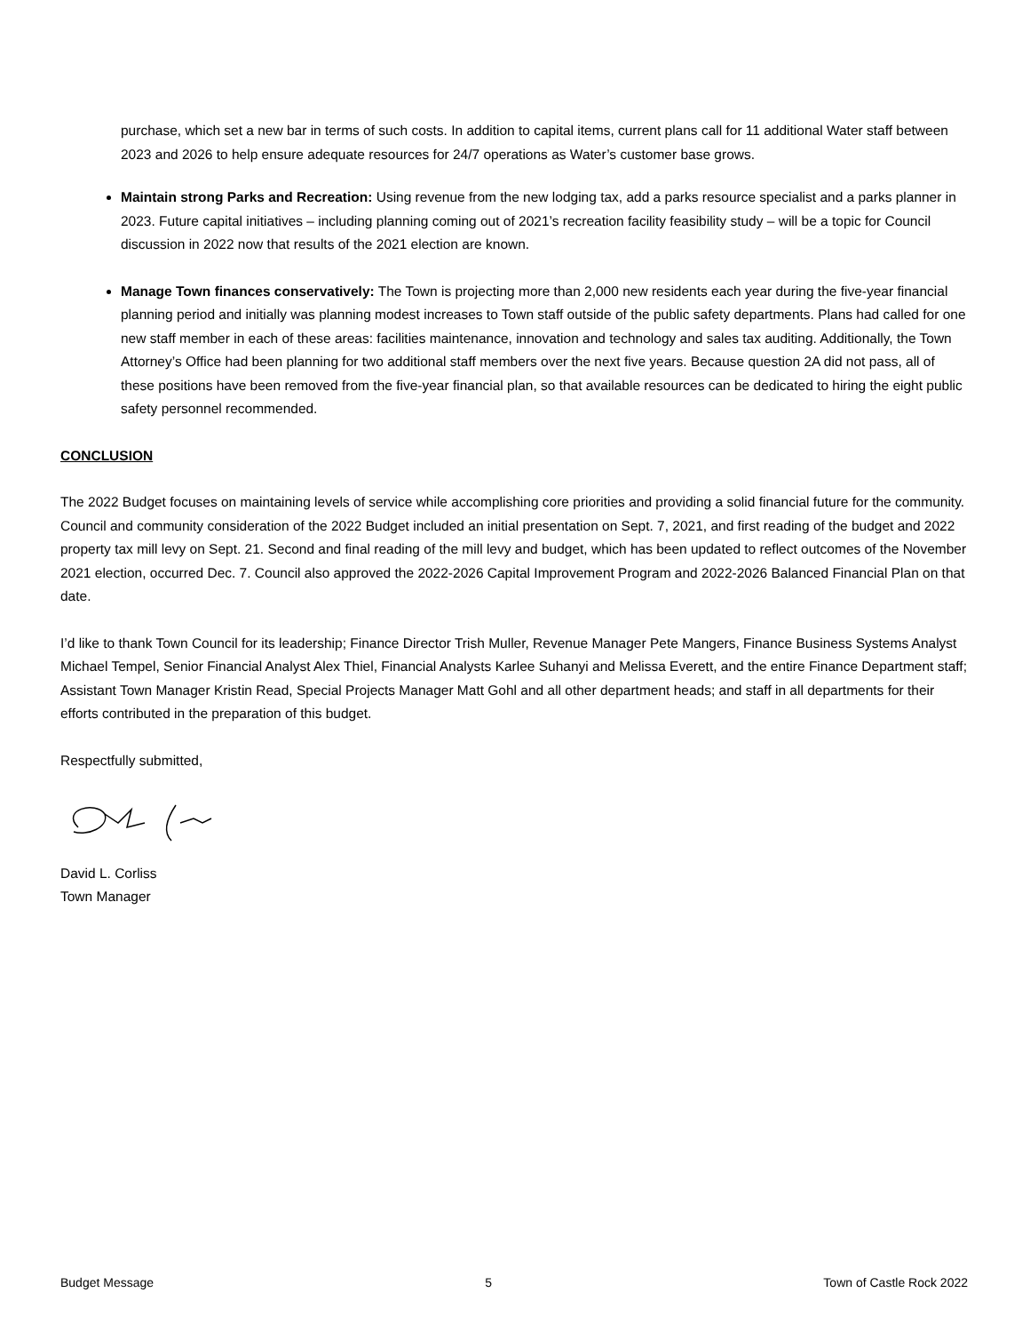purchase, which set a new bar in terms of such costs. In addition to capital items, current plans call for 11 additional Water staff between 2023 and 2026 to help ensure adequate resources for 24/7 operations as Water’s customer base grows.
Maintain strong Parks and Recreation: Using revenue from the new lodging tax, add a parks resource specialist and a parks planner in 2023. Future capital initiatives – including planning coming out of 2021’s recreation facility feasibility study – will be a topic for Council discussion in 2022 now that results of the 2021 election are known.
Manage Town finances conservatively: The Town is projecting more than 2,000 new residents each year during the five-year financial planning period and initially was planning modest increases to Town staff outside of the public safety departments. Plans had called for one new staff member in each of these areas: facilities maintenance, innovation and technology and sales tax auditing. Additionally, the Town Attorney’s Office had been planning for two additional staff members over the next five years. Because question 2A did not pass, all of these positions have been removed from the five-year financial plan, so that available resources can be dedicated to hiring the eight public safety personnel recommended.
CONCLUSION
The 2022 Budget focuses on maintaining levels of service while accomplishing core priorities and providing a solid financial future for the community. Council and community consideration of the 2022 Budget included an initial presentation on Sept. 7, 2021, and first reading of the budget and 2022 property tax mill levy on Sept. 21. Second and final reading of the mill levy and budget, which has been updated to reflect outcomes of the November 2021 election, occurred Dec. 7. Council also approved the 2022-2026 Capital Improvement Program and 2022-2026 Balanced Financial Plan on that date.
I’d like to thank Town Council for its leadership; Finance Director Trish Muller, Revenue Manager Pete Mangers, Finance Business Systems Analyst Michael Tempel, Senior Financial Analyst Alex Thiel, Financial Analysts Karlee Suhanyi and Melissa Everett, and the entire Finance Department staff; Assistant Town Manager Kristin Read, Special Projects Manager Matt Gohl and all other department heads; and staff in all departments for their efforts contributed in the preparation of this budget.
Respectfully submitted,
David L. Corliss
Town Manager
Budget Message 5 Town of Castle Rock 2022